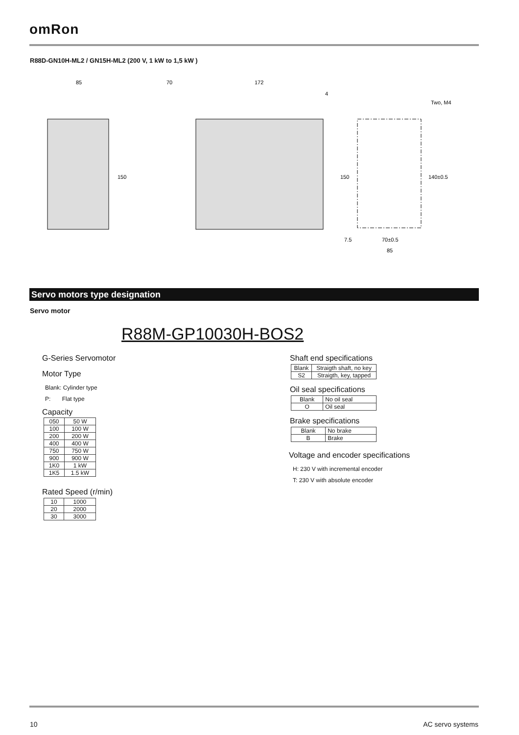omRon
R88D-GN10H-ML2 / GN15H-ML2 (200 V, 1 kW to 1,5 kW )
85
70
172
4
Two, M4
150
150
140±0.5
7.5
70±0.5
85
Servo motors type designation
Servo motor
R88M-GP10030H-BOS2
G-Series Servomotor
Motor Type
Blank: Cylinder type
P: Flat type
Capacity
| 050 | 50 W |
| 100 | 100 W |
| 200 | 200 W |
| 400 | 400 W |
| 750 | 750 W |
| 900 | 900 W |
| 1K0 | 1 kW |
| 1K5 | 1.5 kW |
Rated Speed (r/min)
| 10 | 1000 |
| 20 | 2000 |
| 30 | 3000 |
Shaft end specifications
| Blank | Straigth shaft, no key |
| S2 | Straigth, key, tapped |
Oil seal specifications
| Blank | No oil seal |
| O | Oil seal |
Brake specifications
| Blank | No brake |
| B | Brake |
Voltage and encoder specifications
H: 230 V with incremental encoder
T: 230 V with absolute encoder
10 AC servo systems